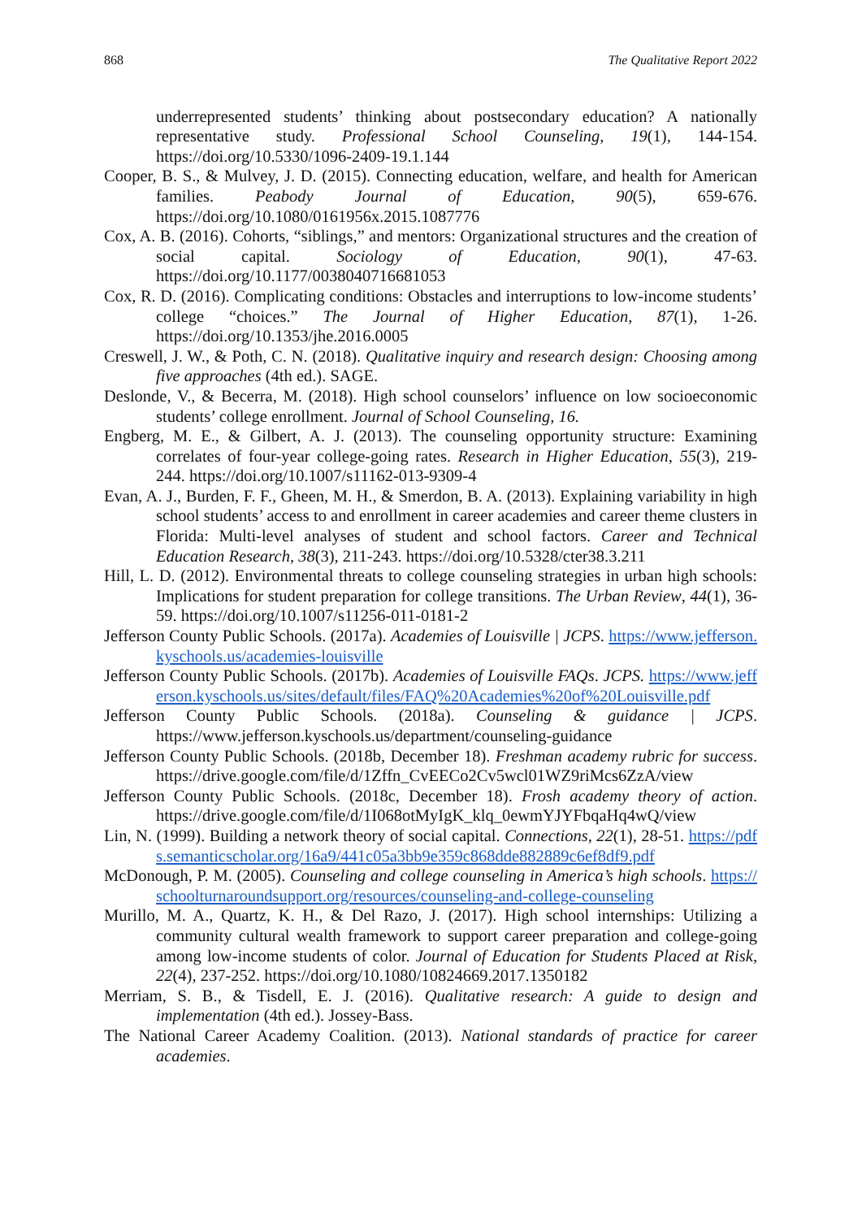868 The Qualitative Report 2022
underrepresented students’ thinking about postsecondary education? A nationally representative study. Professional School Counseling, 19(1), 144-154. https://doi.org/10.5330/1096-2409-19.1.144
Cooper, B. S., & Mulvey, J. D. (2015). Connecting education, welfare, and health for American families. Peabody Journal of Education, 90(5), 659-676. https://doi.org/10.1080/0161956x.2015.1087776
Cox, A. B. (2016). Cohorts, “siblings,” and mentors: Organizational structures and the creation of social capital. Sociology of Education, 90(1), 47-63. https://doi.org/10.1177/0038040716681053
Cox, R. D. (2016). Complicating conditions: Obstacles and interruptions to low-income students’ college “choices.” The Journal of Higher Education, 87(1), 1-26. https://doi.org/10.1353/jhe.2016.0005
Creswell, J. W., & Poth, C. N. (2018). Qualitative inquiry and research design: Choosing among five approaches (4th ed.). SAGE.
Deslonde, V., & Becerra, M. (2018). High school counselors’ influence on low socioeconomic students’ college enrollment. Journal of School Counseling, 16.
Engberg, M. E., & Gilbert, A. J. (2013). The counseling opportunity structure: Examining correlates of four-year college-going rates. Research in Higher Education, 55(3), 219-244. https://doi.org/10.1007/s11162-013-9309-4
Evan, A. J., Burden, F. F., Gheen, M. H., & Smerdon, B. A. (2013). Explaining variability in high school students’ access to and enrollment in career academies and career theme clusters in Florida: Multi-level analyses of student and school factors. Career and Technical Education Research, 38(3), 211-243. https://doi.org/10.5328/cter38.3.211
Hill, L. D. (2012). Environmental threats to college counseling strategies in urban high schools: Implications for student preparation for college transitions. The Urban Review, 44(1), 36-59. https://doi.org/10.1007/s11256-011-0181-2
Jefferson County Public Schools. (2017a). Academies of Louisville | JCPS. https://www.jefferson.kyschools.us/academies-louisville
Jefferson County Public Schools. (2017b). Academies of Louisville FAQs. JCPS. https://www.jefferson.kyschools.us/sites/default/files/FAQ%20Academies%20of%20Louisville.pdf
Jefferson County Public Schools. (2018a). Counseling & guidance | JCPS. https://www.jefferson.kyschools.us/department/counseling-guidance
Jefferson County Public Schools. (2018b, December 18). Freshman academy rubric for success. https://drive.google.com/file/d/1Zffn_CvEECo2Cv5wcl01WZ9riMcs6ZzA/view
Jefferson County Public Schools. (2018c, December 18). Frosh academy theory of action. https://drive.google.com/file/d/1I068otMyIgK_klq_0ewmYJYFbqaHq4wQ/view
Lin, N. (1999). Building a network theory of social capital. Connections, 22(1), 28-51. https://pdfs.semanticscholar.org/16a9/441c05a3bb9e359c868dde882889c6ef8df9.pdf
McDonough, P. M. (2005). Counseling and college counseling in America’s high schools. https://schoolturnaroundsupport.org/resources/counseling-and-college-counseling
Murillo, M. A., Quartz, K. H., & Del Razo, J. (2017). High school internships: Utilizing a community cultural wealth framework to support career preparation and college-going among low-income students of color. Journal of Education for Students Placed at Risk, 22(4), 237-252. https://doi.org/10.1080/10824669.2017.1350182
Merriam, S. B., & Tisdell, E. J. (2016). Qualitative research: A guide to design and implementation (4th ed.). Jossey-Bass.
The National Career Academy Coalition. (2013). National standards of practice for career academies.